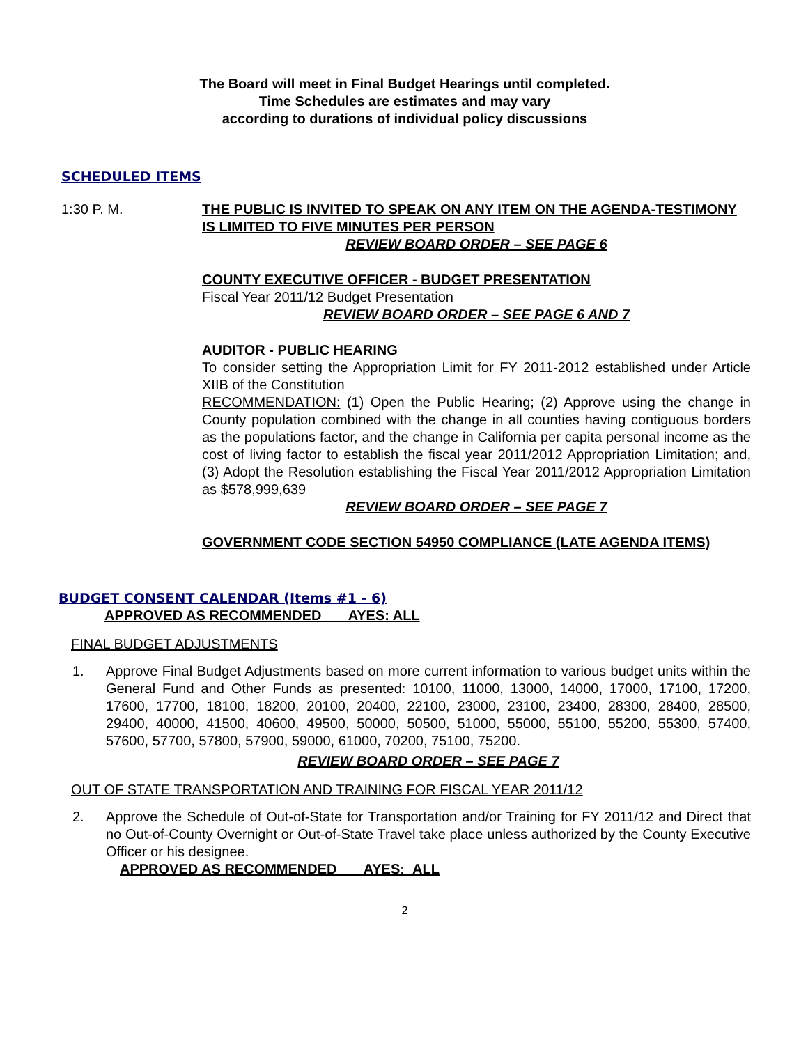The Board will meet in Final Budget Hearings until completed.
Time Schedules are estimates and may vary
according to durations of individual policy discussions
SCHEDULED ITEMS
1:30 P. M. THE PUBLIC IS INVITED TO SPEAK ON ANY ITEM ON THE AGENDA-TESTIMONY IS LIMITED TO FIVE MINUTES PER PERSON
REVIEW BOARD ORDER – SEE PAGE 6
COUNTY EXECUTIVE OFFICER - BUDGET PRESENTATION
Fiscal Year 2011/12 Budget Presentation
REVIEW BOARD ORDER – SEE PAGE 6 AND 7
AUDITOR - PUBLIC HEARING
To consider setting the Appropriation Limit for FY 2011-2012 established under Article XIIB of the Constitution
RECOMMENDATION: (1) Open the Public Hearing; (2) Approve using the change in County population combined with the change in all counties having contiguous borders as the populations factor, and the change in California per capita personal income as the cost of living factor to establish the fiscal year 2011/2012 Appropriation Limitation; and, (3) Adopt the Resolution establishing the Fiscal Year 2011/2012 Appropriation Limitation as $578,999,639
REVIEW BOARD ORDER – SEE PAGE 7
GOVERNMENT CODE SECTION 54950 COMPLIANCE (LATE AGENDA ITEMS)
BUDGET CONSENT CALENDAR (Items #1 - 6)
APPROVED AS RECOMMENDED AYES: ALL
FINAL BUDGET ADJUSTMENTS
1. Approve Final Budget Adjustments based on more current information to various budget units within the General Fund and Other Funds as presented: 10100, 11000, 13000, 14000, 17000, 17100, 17200, 17600, 17700, 18100, 18200, 20100, 20400, 22100, 23000, 23100, 23400, 28300, 28400, 28500, 29400, 40000, 41500, 40600, 49500, 50000, 50500, 51000, 55000, 55100, 55200, 55300, 57400, 57600, 57700, 57800, 57900, 59000, 61000, 70200, 75100, 75200.
REVIEW BOARD ORDER – SEE PAGE 7
OUT OF STATE TRANSPORTATION AND TRAINING FOR FISCAL YEAR 2011/12
2. Approve the Schedule of Out-of-State for Transportation and/or Training for FY 2011/12 and Direct that no Out-of-County Overnight or Out-of-State Travel take place unless authorized by the County Executive Officer or his designee.
APPROVED AS RECOMMENDED AYES: ALL
2